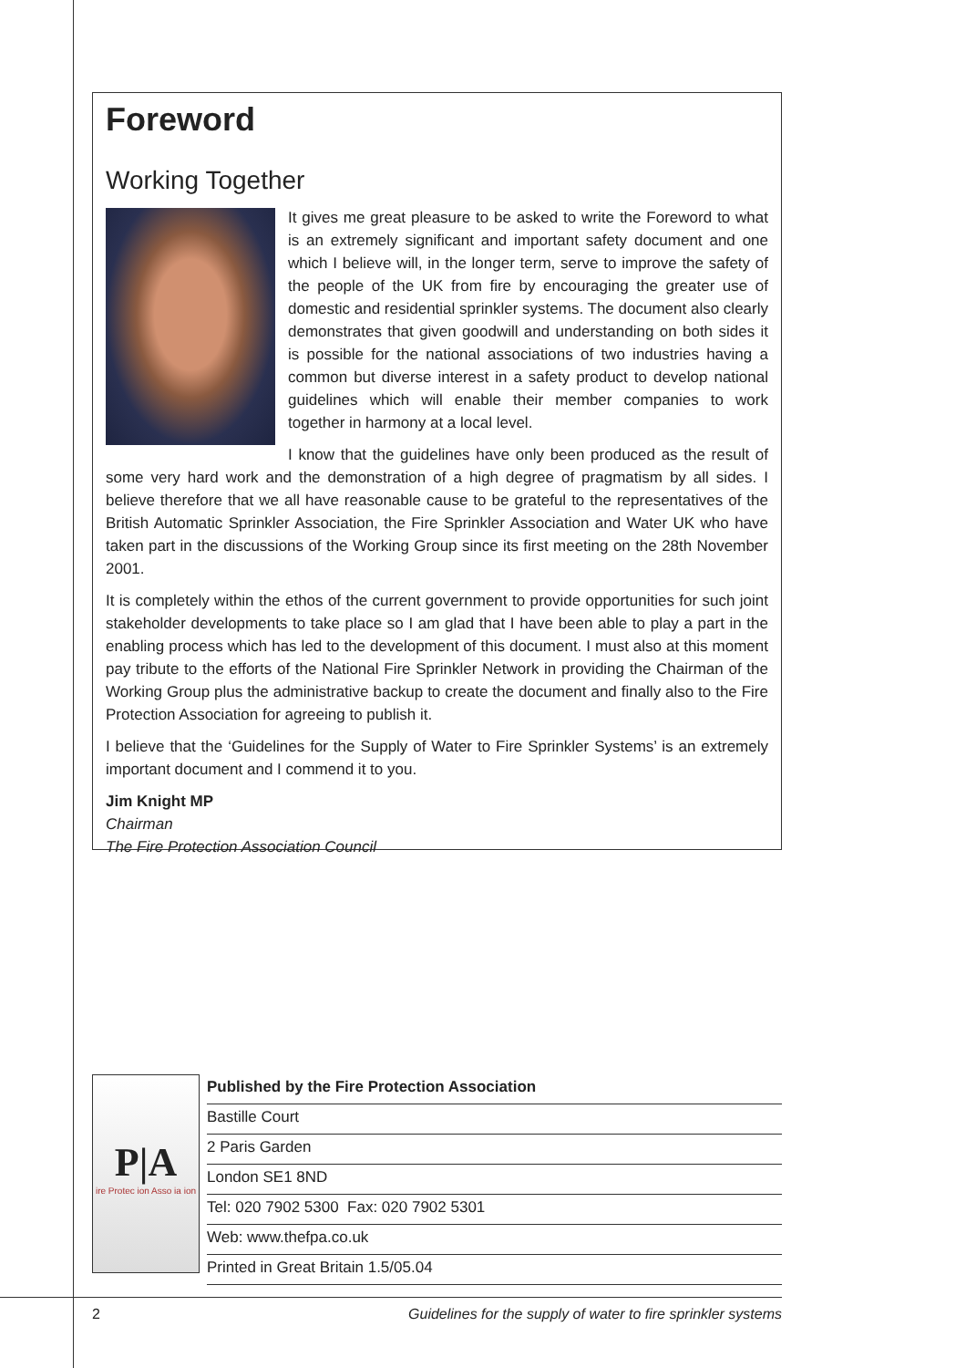Foreword
Working Together
It gives me great pleasure to be asked to write the Foreword to what is an extremely significant and important safety document and one which I believe will, in the longer term, serve to improve the safety of the people of the UK from fire by encouraging the greater use of domestic and residential sprinkler systems. The document also clearly demonstrates that given goodwill and understanding on both sides it is possible for the national associations of two industries having a common but diverse interest in a safety product to develop national guidelines which will enable their member companies to work together in harmony at a local level.
I know that the guidelines have only been produced as the result of some very hard work and the demonstration of a high degree of pragmatism by all sides. I believe therefore that we all have reasonable cause to be grateful to the representatives of the British Automatic Sprinkler Association, the Fire Sprinkler Association and Water UK who have taken part in the discussions of the Working Group since its first meeting on the 28th November 2001.
It is completely within the ethos of the current government to provide opportunities for such joint stakeholder developments to take place so I am glad that I have been able to play a part in the enabling process which has led to the development of this document. I must also at this moment pay tribute to the efforts of the National Fire Sprinkler Network in providing the Chairman of the Working Group plus the administrative backup to create the document and finally also to the Fire Protection Association for agreeing to publish it.
I believe that the ‘Guidelines for the Supply of Water to Fire Sprinkler Systems’ is an extremely important document and I commend it to you.
Jim Knight MP
Chairman
The Fire Protection Association Council
P|A
ire Protec ion Asso ia ion
Published by the Fire Protection Association
Bastille Court
2 Paris Garden
London SE1 8ND
Tel: 020 7902 5300 Fax: 020 7902 5301
Web: www.thefpa.co.uk
Printed in Great Britain 1.5/05.04
2 Guidelines for the supply of water to fire sprinkler systems